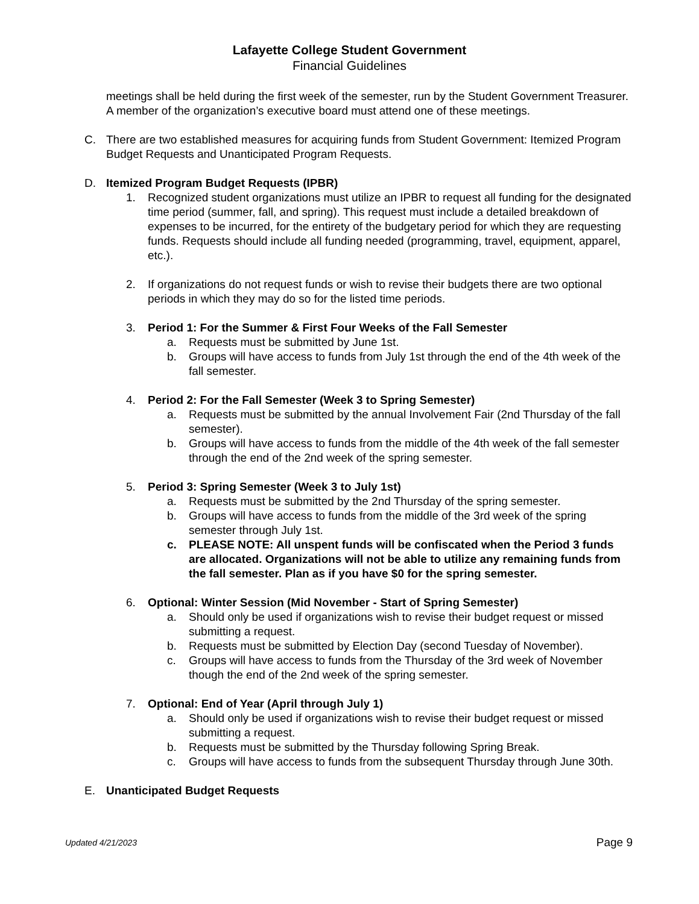Lafayette College Student Government
Financial Guidelines
meetings shall be held during the first week of the semester, run by the Student Government Treasurer. A member of the organization’s executive board must attend one of these meetings.
C. There are two established measures for acquiring funds from Student Government: Itemized Program Budget Requests and Unanticipated Program Requests.
D. Itemized Program Budget Requests (IPBR)
1. Recognized student organizations must utilize an IPBR to request all funding for the designated time period (summer, fall, and spring). This request must include a detailed breakdown of expenses to be incurred, for the entirety of the budgetary period for which they are requesting funds. Requests should include all funding needed (programming, travel, equipment, apparel, etc.).
2. If organizations do not request funds or wish to revise their budgets there are two optional periods in which they may do so for the listed time periods.
3. Period 1: For the Summer & First Four Weeks of the Fall Semester
a. Requests must be submitted by June 1st.
b. Groups will have access to funds from July 1st through the end of the 4th week of the fall semester.
4. Period 2: For the Fall Semester (Week 3 to Spring Semester)
a. Requests must be submitted by the annual Involvement Fair (2nd Thursday of the fall semester).
b. Groups will have access to funds from the middle of the 4th week of the fall semester through the end of the 2nd week of the spring semester.
5. Period 3: Spring Semester (Week 3 to July 1st)
a. Requests must be submitted by the 2nd Thursday of the spring semester.
b. Groups will have access to funds from the middle of the 3rd week of the spring semester through July 1st.
c. PLEASE NOTE: All unspent funds will be confiscated when the Period 3 funds are allocated. Organizations will not be able to utilize any remaining funds from the fall semester. Plan as if you have $0 for the spring semester.
6. Optional: Winter Session (Mid November - Start of Spring Semester)
a. Should only be used if organizations wish to revise their budget request or missed submitting a request.
b. Requests must be submitted by Election Day (second Tuesday of November).
c. Groups will have access to funds from the Thursday of the 3rd week of November though the end of the 2nd week of the spring semester.
7. Optional: End of Year (April through July 1)
a. Should only be used if organizations wish to revise their budget request or missed submitting a request.
b. Requests must be submitted by the Thursday following Spring Break.
c. Groups will have access to funds from the subsequent Thursday through June 30th.
E. Unanticipated Budget Requests
Updated 4/21/2023 Page 9